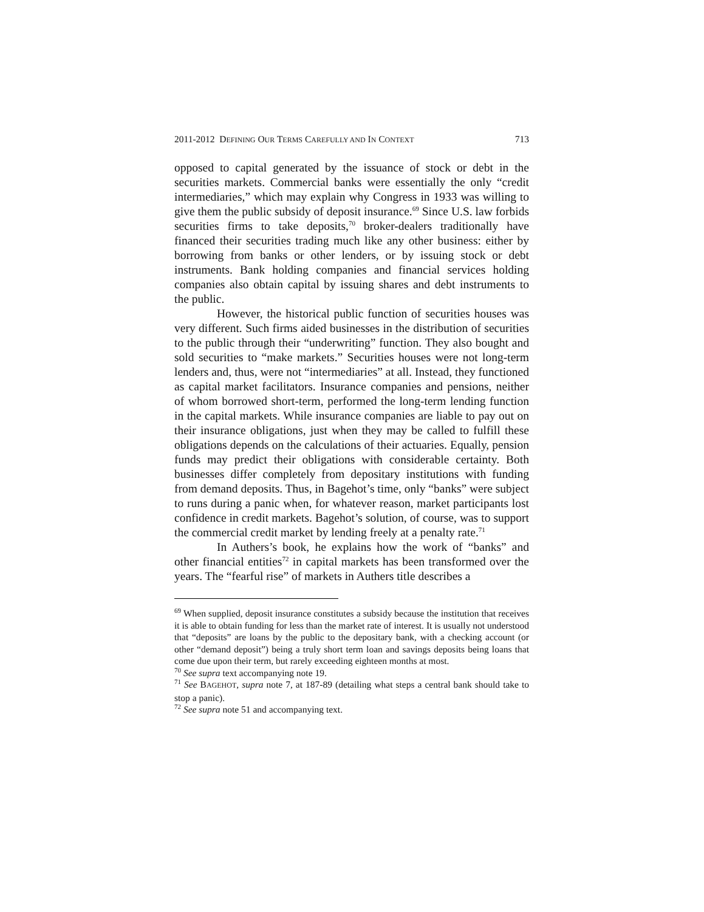2011-2012 DEFINING OUR TERMS CAREFULLY AND IN CONTEXT 713
opposed to capital generated by the issuance of stock or debt in the securities markets. Commercial banks were essentially the only “credit intermediaries,” which may explain why Congress in 1933 was willing to give them the public subsidy of deposit insurance.<sup>69</sup> Since U.S. law forbids securities firms to take deposits,<sup>70</sup> broker-dealers traditionally have financed their securities trading much like any other business: either by borrowing from banks or other lenders, or by issuing stock or debt instruments. Bank holding companies and financial services holding companies also obtain capital by issuing shares and debt instruments to the public.
However, the historical public function of securities houses was very different. Such firms aided businesses in the distribution of securities to the public through their “underwriting” function. They also bought and sold securities to “make markets.” Securities houses were not long-term lenders and, thus, were not “intermediaries” at all. Instead, they functioned as capital market facilitators. Insurance companies and pensions, neither of whom borrowed short-term, performed the long-term lending function in the capital markets. While insurance companies are liable to pay out on their insurance obligations, just when they may be called to fulfill these obligations depends on the calculations of their actuaries. Equally, pension funds may predict their obligations with considerable certainty. Both businesses differ completely from depositary institutions with funding from demand deposits. Thus, in Bagehot’s time, only “banks” were subject to runs during a panic when, for whatever reason, market participants lost confidence in credit markets. Bagehot’s solution, of course, was to support the commercial credit market by lending freely at a penalty rate.<sup>71</sup>
In Authers’s book, he explains how the work of “banks” and other financial entities<sup>72</sup> in capital markets has been transformed over the years. The “fearful rise” of markets in Authers title describes a
<sup>69</sup> When supplied, deposit insurance constitutes a subsidy because the institution that receives it is able to obtain funding for less than the market rate of interest. It is usually not understood that “deposits” are loans by the public to the depositary bank, with a checking account (or other “demand deposit”) being a truly short term loan and savings deposits being loans that come due upon their term, but rarely exceeding eighteen months at most.
<sup>70</sup> See supra text accompanying note 19.
<sup>71</sup> See BAGEHOT, supra note 7, at 187-89 (detailing what steps a central bank should take to stop a panic).
<sup>72</sup> See supra note 51 and accompanying text.